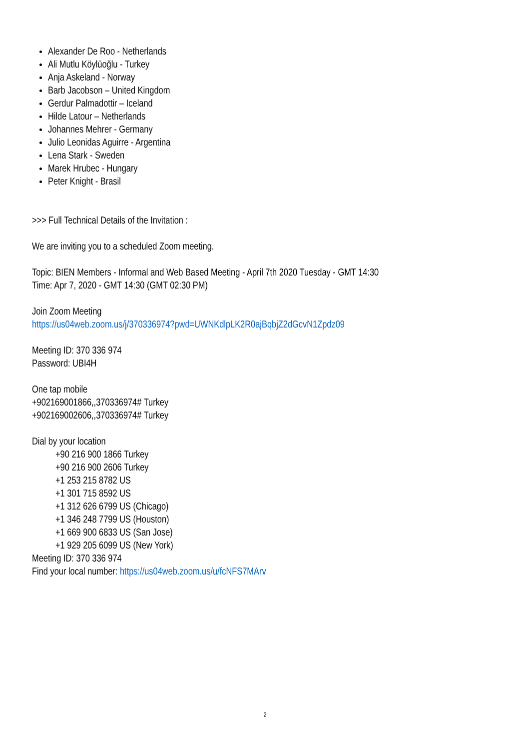Alexander De Roo - Netherlands
Ali Mutlu Köylüoğlu - Turkey
Anja Askeland - Norway
Barb Jacobson – United Kingdom
Gerdur Palmadottir – Iceland
Hilde Latour – Netherlands
Johannes Mehrer - Germany
Julio Leonidas Aguirre - Argentina
Lena Stark - Sweden
Marek Hrubec - Hungary
Peter Knight - Brasil
>>> Full Technical Details of the Invitation :
We are inviting you to a scheduled Zoom meeting.
Topic: BIEN Members - Informal and Web Based Meeting - April 7th 2020 Tuesday - GMT 14:30
Time: Apr 7, 2020 - GMT 14:30 (GMT 02:30 PM)
Join Zoom Meeting
https://us04web.zoom.us/j/370336974?pwd=UWNKdlpLK2R0ajBqbjZ2dGcvN1Zpdz09
Meeting ID: 370 336 974
Password: UBI4H
One tap mobile
+902169001866,,370336974# Turkey
+902169002606,,370336974# Turkey
Dial by your location
+90 216 900 1866 Turkey
+90 216 900 2606 Turkey
+1 253 215 8782 US
+1 301 715 8592 US
+1 312 626 6799 US (Chicago)
+1 346 248 7799 US (Houston)
+1 669 900 6833 US (San Jose)
+1 929 205 6099 US (New York)
Meeting ID: 370 336 974
Find your local number: https://us04web.zoom.us/u/fcNFS7MArv
2